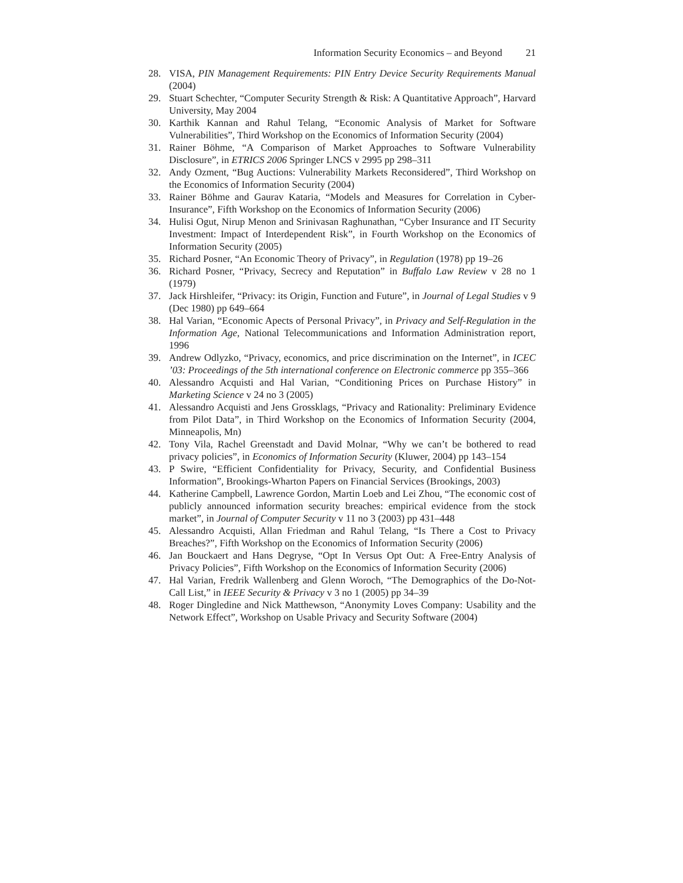Information Security Economics – and Beyond 21
28. VISA, PIN Management Requirements: PIN Entry Device Security Requirements Manual (2004)
29. Stuart Schechter, “Computer Security Strength & Risk: A Quantitative Approach”, Harvard University, May 2004
30. Karthik Kannan and Rahul Telang, “Economic Analysis of Market for Software Vulnerabilities”, Third Workshop on the Economics of Information Security (2004)
31. Rainer Böhme, “A Comparison of Market Approaches to Software Vulnerability Disclosure”, in ETRICS 2006 Springer LNCS v 2995 pp 298–311
32. Andy Ozment, “Bug Auctions: Vulnerability Markets Reconsidered”, Third Workshop on the Economics of Information Security (2004)
33. Rainer Böhme and Gaurav Kataria, “Models and Measures for Correlation in Cyber-Insurance”, Fifth Workshop on the Economics of Information Security (2006)
34. Hulisi Ogut, Nirup Menon and Srinivasan Raghunathan, “Cyber Insurance and IT Security Investment: Impact of Interdependent Risk”, in Fourth Workshop on the Economics of Information Security (2005)
35. Richard Posner, “An Economic Theory of Privacy”, in Regulation (1978) pp 19–26
36. Richard Posner, “Privacy, Secrecy and Reputation” in Buffalo Law Review v 28 no 1 (1979)
37. Jack Hirshleifer, “Privacy: its Origin, Function and Future”, in Journal of Legal Studies v 9 (Dec 1980) pp 649–664
38. Hal Varian, “Economic Apects of Personal Privacy”, in Privacy and Self-Regulation in the Information Age, National Telecommunications and Information Administration report, 1996
39. Andrew Odlyzko, “Privacy, economics, and price discrimination on the Internet”, in ICEC ’03: Proceedings of the 5th international conference on Electronic commerce pp 355–366
40. Alessandro Acquisti and Hal Varian, “Conditioning Prices on Purchase History” in Marketing Science v 24 no 3 (2005)
41. Alessandro Acquisti and Jens Grossklags, “Privacy and Rationality: Preliminary Evidence from Pilot Data”, in Third Workshop on the Economics of Information Security (2004, Minneapolis, Mn)
42. Tony Vila, Rachel Greenstadt and David Molnar, “Why we can’t be bothered to read privacy policies”, in Economics of Information Security (Kluwer, 2004) pp 143–154
43. P Swire, “Efficient Confidentiality for Privacy, Security, and Confidential Business Information”, Brookings-Wharton Papers on Financial Services (Brookings, 2003)
44. Katherine Campbell, Lawrence Gordon, Martin Loeb and Lei Zhou, “The economic cost of publicly announced information security breaches: empirical evidence from the stock market”, in Journal of Computer Security v 11 no 3 (2003) pp 431–448
45. Alessandro Acquisti, Allan Friedman and Rahul Telang, “Is There a Cost to Privacy Breaches?”, Fifth Workshop on the Economics of Information Security (2006)
46. Jan Bouckaert and Hans Degryse, “Opt In Versus Opt Out: A Free-Entry Analysis of Privacy Policies”, Fifth Workshop on the Economics of Information Security (2006)
47. Hal Varian, Fredrik Wallenberg and Glenn Woroch, “The Demographics of the Do-Not-Call List,” in IEEE Security & Privacy v 3 no 1 (2005) pp 34–39
48. Roger Dingledine and Nick Matthewson, “Anonymity Loves Company: Usability and the Network Effect”, Workshop on Usable Privacy and Security Software (2004)